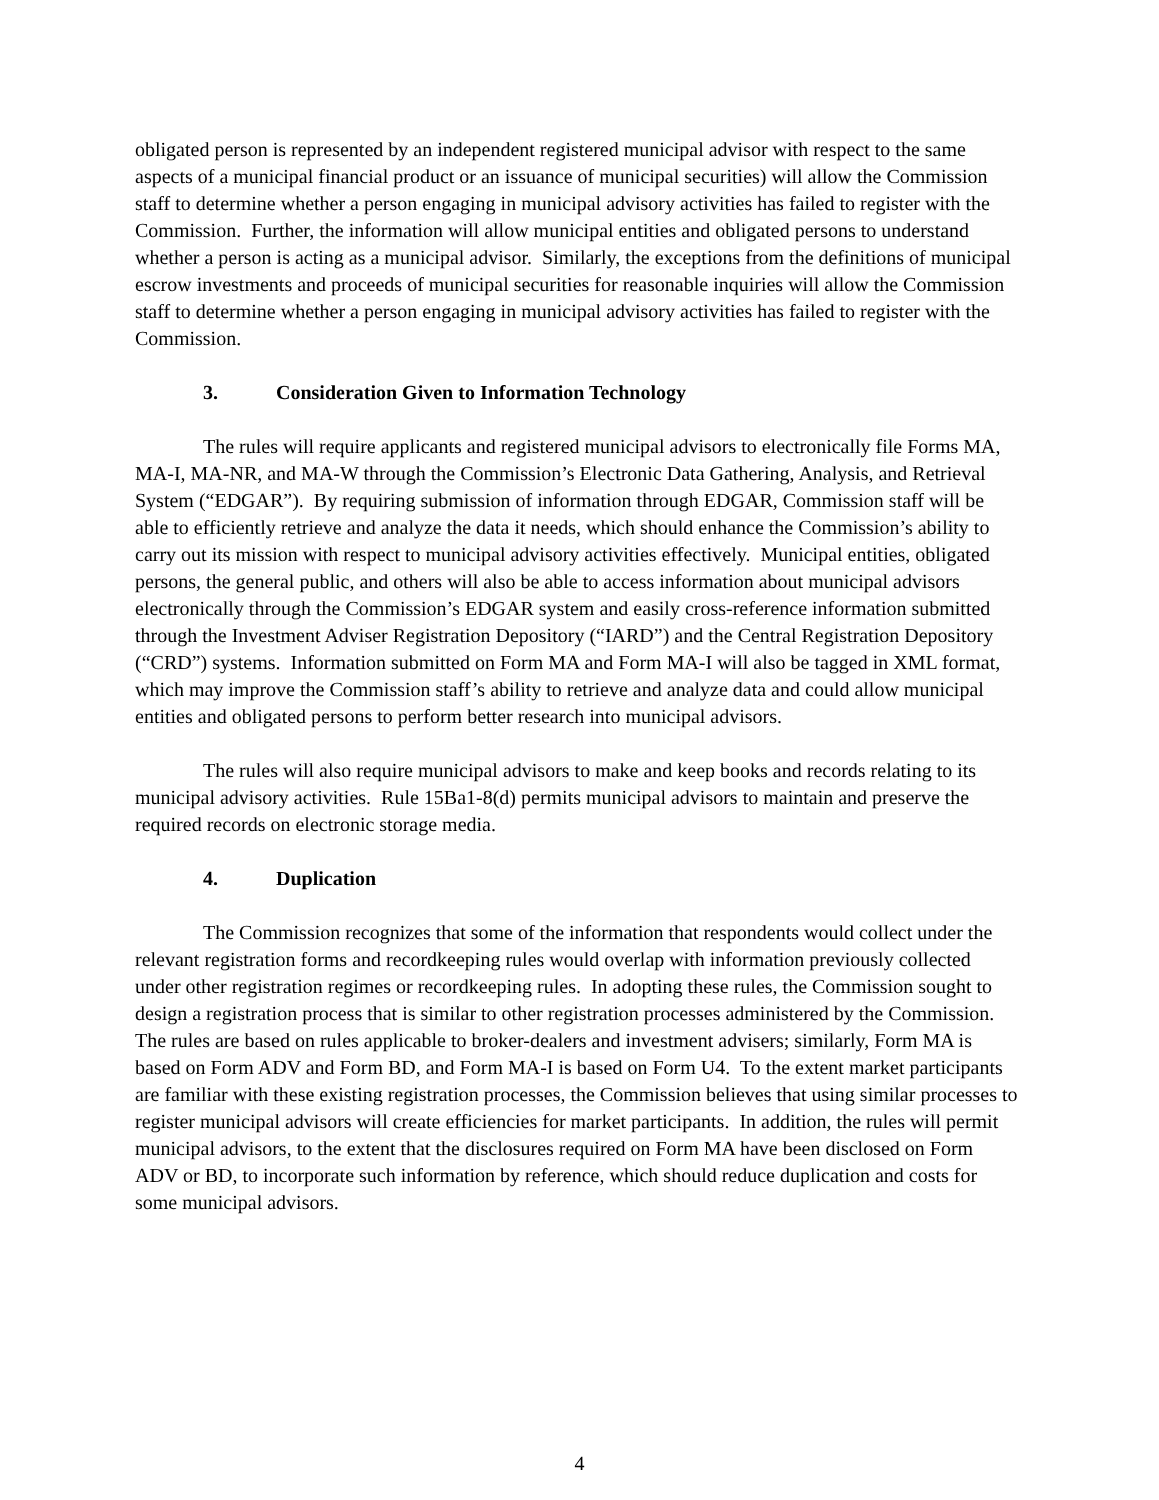obligated person is represented by an independent registered municipal advisor with respect to the same aspects of a municipal financial product or an issuance of municipal securities) will allow the Commission staff to determine whether a person engaging in municipal advisory activities has failed to register with the Commission. Further, the information will allow municipal entities and obligated persons to understand whether a person is acting as a municipal advisor. Similarly, the exceptions from the definitions of municipal escrow investments and proceeds of municipal securities for reasonable inquiries will allow the Commission staff to determine whether a person engaging in municipal advisory activities has failed to register with the Commission.
3. Consideration Given to Information Technology
The rules will require applicants and registered municipal advisors to electronically file Forms MA, MA-I, MA-NR, and MA-W through the Commission’s Electronic Data Gathering, Analysis, and Retrieval System (“EDGAR”). By requiring submission of information through EDGAR, Commission staff will be able to efficiently retrieve and analyze the data it needs, which should enhance the Commission’s ability to carry out its mission with respect to municipal advisory activities effectively. Municipal entities, obligated persons, the general public, and others will also be able to access information about municipal advisors electronically through the Commission’s EDGAR system and easily cross-reference information submitted through the Investment Adviser Registration Depository (“IARD”) and the Central Registration Depository (“CRD”) systems. Information submitted on Form MA and Form MA-I will also be tagged in XML format, which may improve the Commission staff’s ability to retrieve and analyze data and could allow municipal entities and obligated persons to perform better research into municipal advisors.
The rules will also require municipal advisors to make and keep books and records relating to its municipal advisory activities. Rule 15Ba1-8(d) permits municipal advisors to maintain and preserve the required records on electronic storage media.
4. Duplication
The Commission recognizes that some of the information that respondents would collect under the relevant registration forms and recordkeeping rules would overlap with information previously collected under other registration regimes or recordkeeping rules. In adopting these rules, the Commission sought to design a registration process that is similar to other registration processes administered by the Commission. The rules are based on rules applicable to broker-dealers and investment advisers; similarly, Form MA is based on Form ADV and Form BD, and Form MA-I is based on Form U4. To the extent market participants are familiar with these existing registration processes, the Commission believes that using similar processes to register municipal advisors will create efficiencies for market participants. In addition, the rules will permit municipal advisors, to the extent that the disclosures required on Form MA have been disclosed on Form ADV or BD, to incorporate such information by reference, which should reduce duplication and costs for some municipal advisors.
4